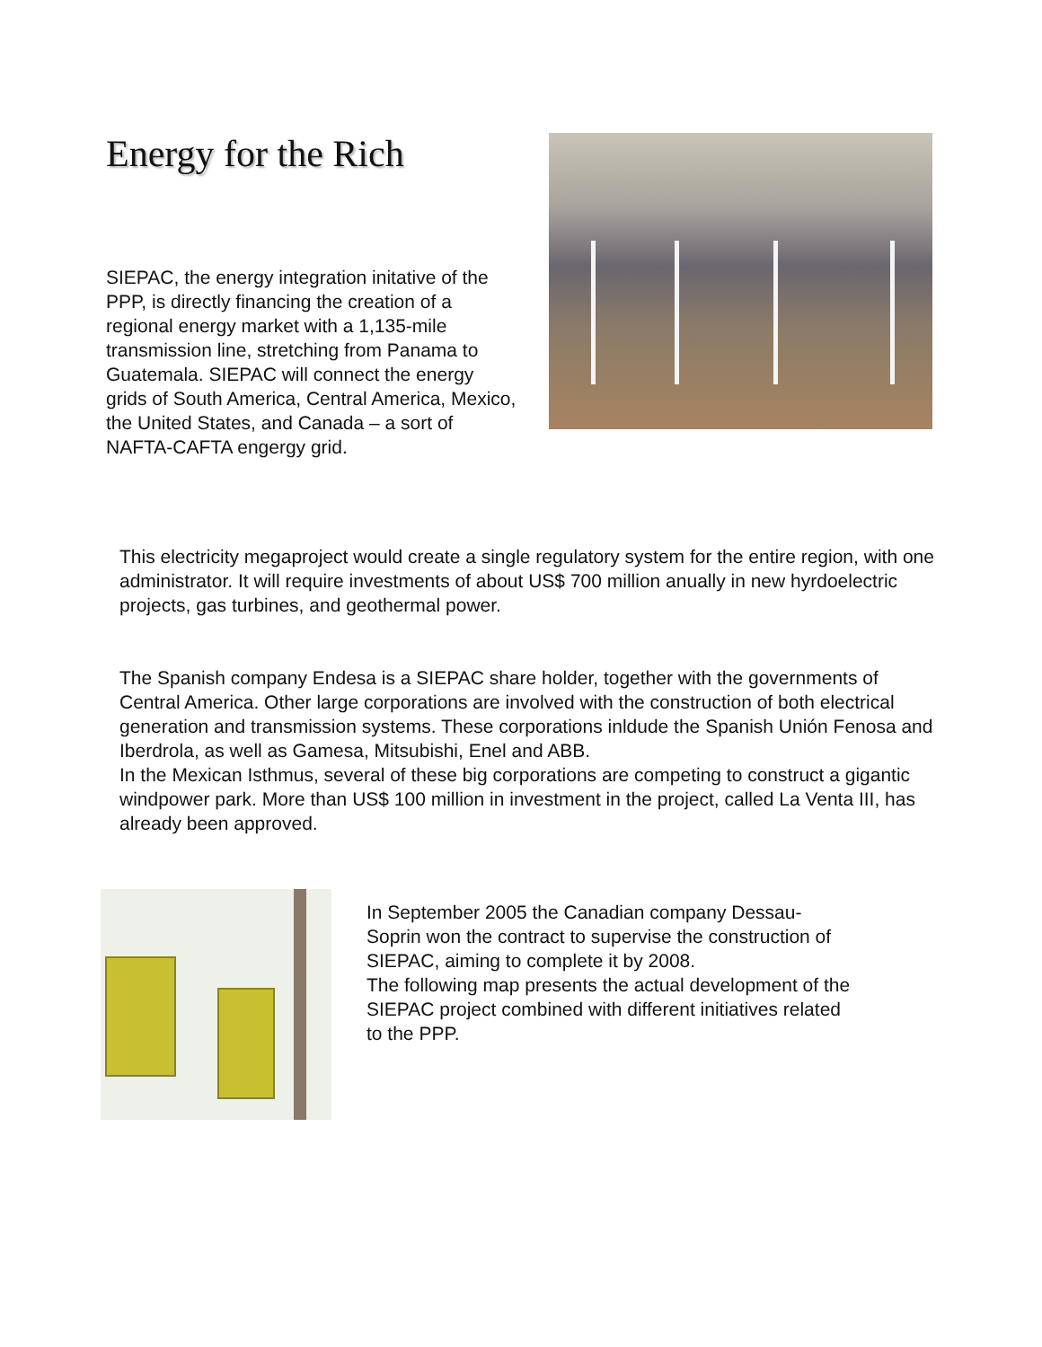Energy for the Rich
SIEPAC, the energy integration initative of the PPP, is directly financing the creation of a regional energy market with a 1,135-mile transmission line, stretching from Panama to Guatemala. SIEPAC will connect the energy grids of South America, Central America, Mexico, the United States, and Canada – a sort of NAFTA-CAFTA engergy grid.
This electricity megaproject would create a single regulatory system for the entire region, with one administrator. It will require investments of about US$ 700 million anually in new hyrdoelectric projects, gas turbines, and geothermal power.
The Spanish company Endesa is a SIEPAC share holder, together with the governments of Central America. Other large corporations are involved with the construction of both electrical generation and transmission systems. These corporations inldude the Spanish Unión Fenosa and Iberdrola, as well as Gamesa, Mitsubishi, Enel and ABB.
In the Mexican Isthmus, several of these big corporations are competing to construct a gigantic windpower park. More than US$ 100 million in investment in the project, called La Venta III, has already been approved.
In September 2005 the Canadian company Dessau-Soprin won the contract to supervise the construction of SIEPAC, aiming to complete it by 2008.
The following map presents the actual development of the SIEPAC project combined with different initiatives related to the PPP.